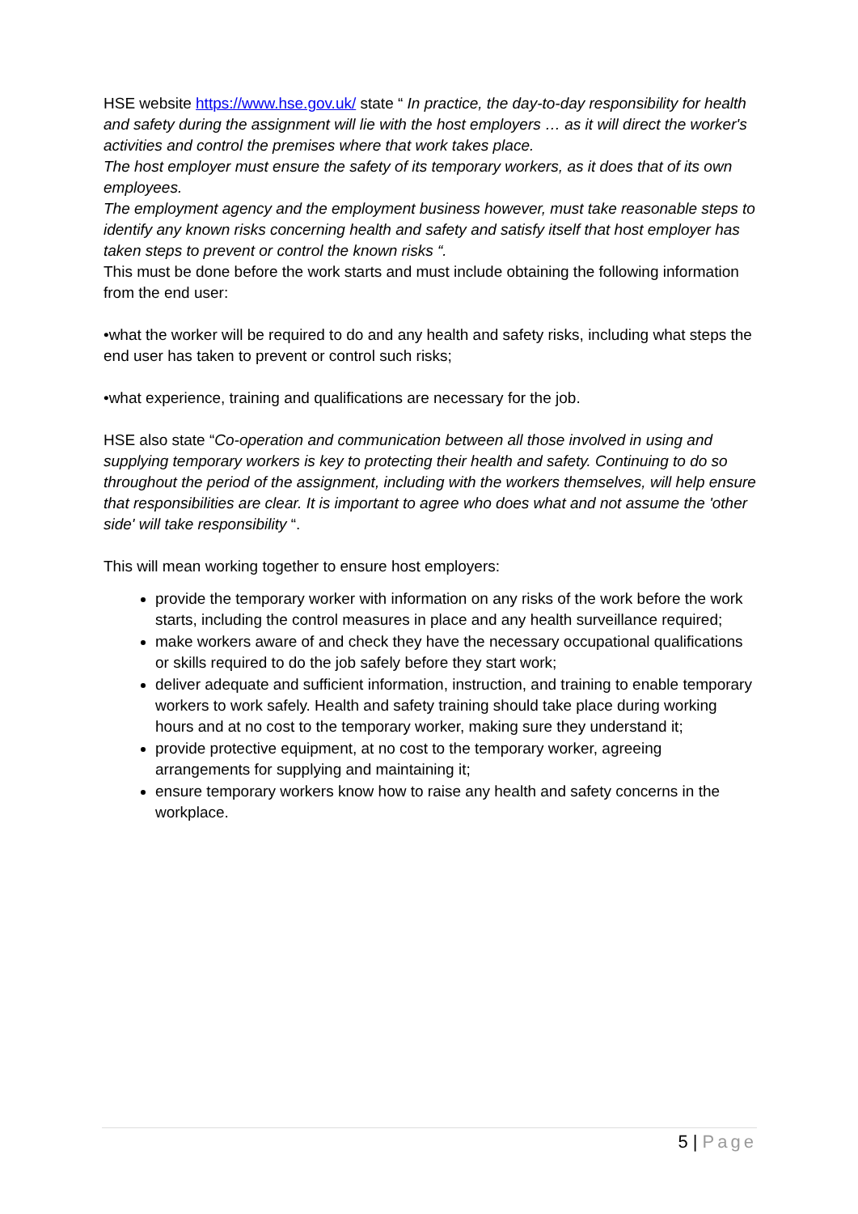HSE website https://www.hse.gov.uk/ state “ In practice, the day-to-day responsibility for health and safety during the assignment will lie with the host employers … as it will direct the worker's activities and control the premises where that work takes place.
The host employer must ensure the safety of its temporary workers, as it does that of its own employees.
The employment agency and the employment business however, must take reasonable steps to identify any known risks concerning health and safety and satisfy itself that host employer has taken steps to prevent or control the known risks “.
This must be done before the work starts and must include obtaining the following information from the end user:
•what the worker will be required to do and any health and safety risks, including what steps the end user has taken to prevent or control such risks;
•what experience, training and qualifications are necessary for the job.
HSE also state “Co-operation and communication between all those involved in using and supplying temporary workers is key to protecting their health and safety. Continuing to do so throughout the period of the assignment, including with the workers themselves, will help ensure that responsibilities are clear. It is important to agree who does what and not assume the 'other side' will take responsibility “.
This will mean working together to ensure host employers:
provide the temporary worker with information on any risks of the work before the work starts, including the control measures in place and any health surveillance required;
make workers aware of and check they have the necessary occupational qualifications or skills required to do the job safely before they start work;
deliver adequate and sufficient information, instruction, and training to enable temporary workers to work safely. Health and safety training should take place during working hours and at no cost to the temporary worker, making sure they understand it;
provide protective equipment, at no cost to the temporary worker, agreeing arrangements for supplying and maintaining it;
ensure temporary workers know how to raise any health and safety concerns in the workplace.
5 | Page